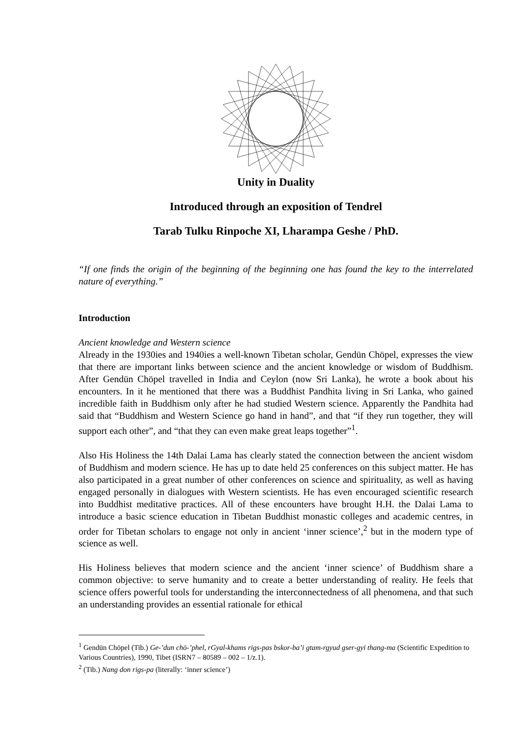Unity in Duality
Introduced through an exposition of Tendrel
Tarab Tulku Rinpoche XI, Lharampa Geshe / PhD.
“If one finds the origin of the beginning of the beginning one has found the key to the interrelated nature of everything.”
Introduction
Ancient knowledge and Western science
Already in the 1930ies and 1940ies a well-known Tibetan scholar, Gendün Chöpel, expresses the view that there are important links between science and the ancient knowledge or wisdom of Buddhism. After Gendün Chöpel travelled in India and Ceylon (now Sri Lanka), he wrote a book about his encounters. In it he mentioned that there was a Buddhist Pandhita living in Sri Lanka, who gained incredible faith in Buddhism only after he had studied Western science. Apparently the Pandhita had said that “Buddhism and Western Science go hand in hand”, and that “if they run together, they will support each other”, and “that they can even make great leaps together”<sup>1</sup>.
Also His Holiness the 14th Dalai Lama has clearly stated the connection between the ancient wisdom of Buddhism and modern science. He has up to date held 25 conferences on this subject matter. He has also participated in a great number of other conferences on science and spirituality, as well as having engaged personally in dialogues with Western scientists. He has even encouraged scientific research into Buddhist meditative practices. All of these encounters have brought H.H. the Dalai Lama to introduce a basic science education in Tibetan Buddhist monastic colleges and academic centres, in order for Tibetan scholars to engage not only in ancient ‘inner science’,<sup>2</sup> but in the modern type of science as well.
His Holiness believes that modern science and the ancient ‘inner science’ of Buddhism share a common objective: to serve humanity and to create a better understanding of reality. He feels that science offers powerful tools for understanding the interconnectedness of all phenomena, and that such an understanding provides an essential rationale for ethical
<sup>1</sup> Gendün Chöpel (Tib.) Ge-’dun chö-’phel, rGyal-khams rigs-pas bskor-ba’i gtam-rgyud gser-gyi thang-ma (Scientific Expedition to Various Countries), 1990, Tibet (ISRN7 – 80589 – 002 – 1/z.1).
<sup>2</sup> (Tib.) Nang don rigs-pa (literally: ‘inner science’)